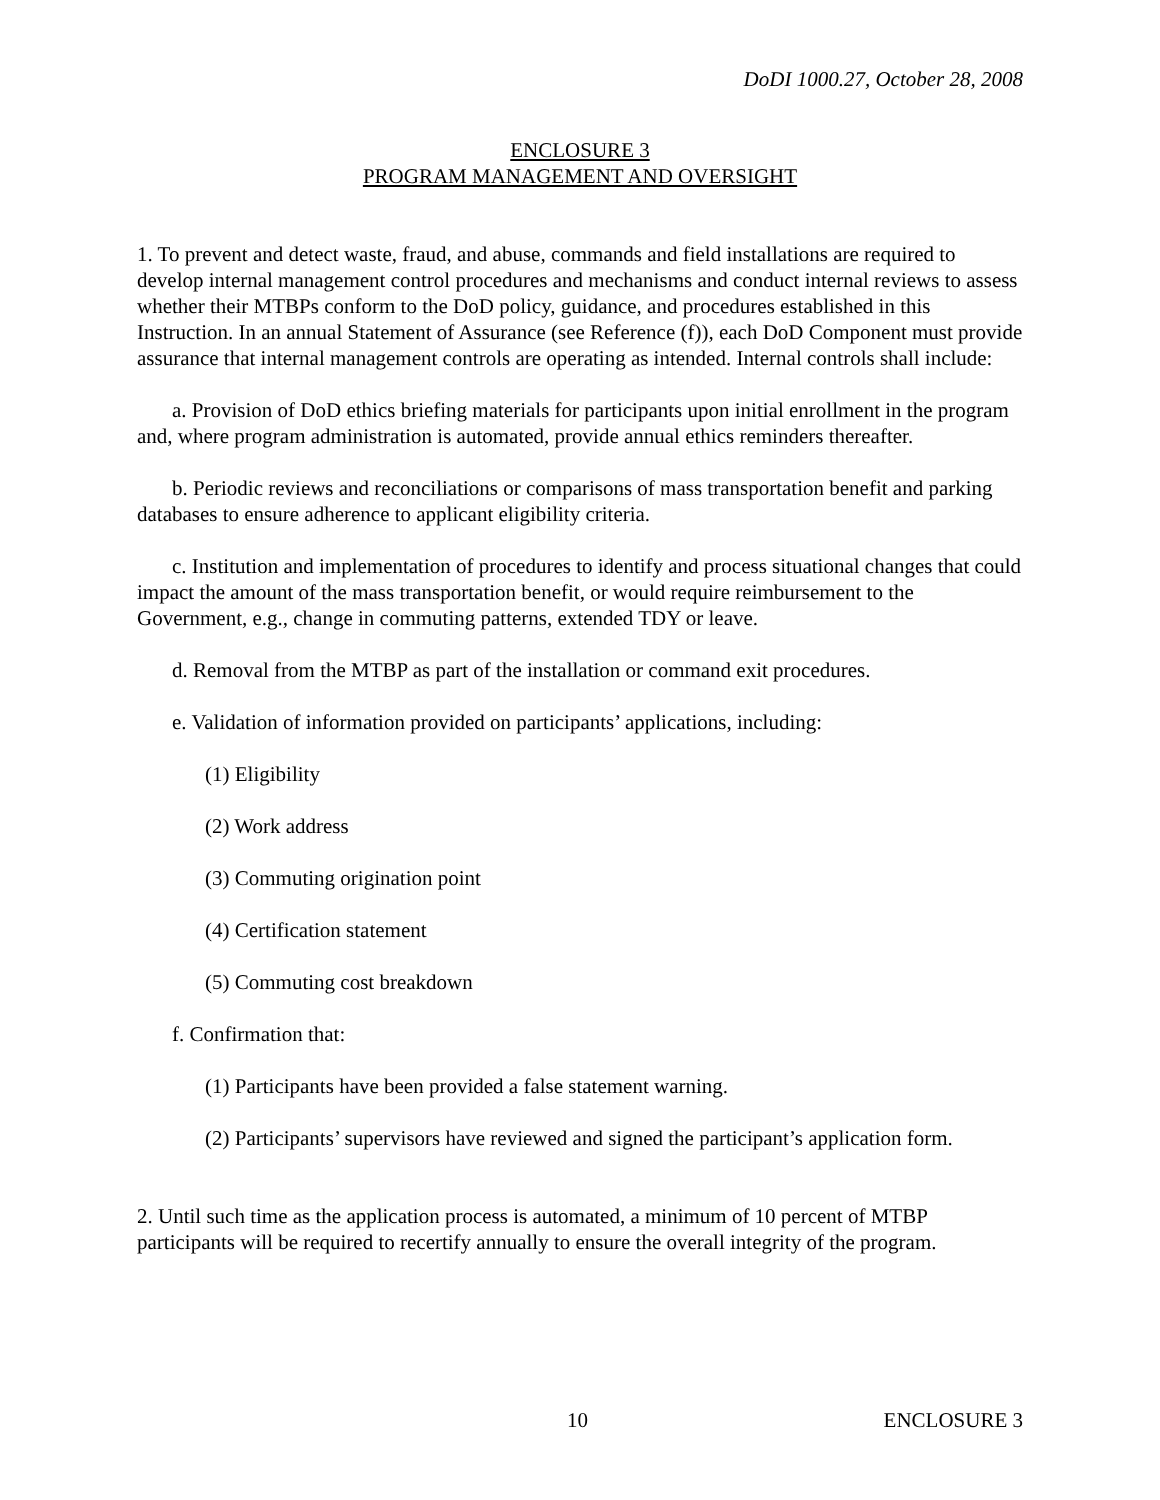DoDI 1000.27, October 28, 2008
ENCLOSURE 3
PROGRAM MANAGEMENT AND OVERSIGHT
1. To prevent and detect waste, fraud, and abuse, commands and field installations are required to develop internal management control procedures and mechanisms and conduct internal reviews to assess whether their MTBPs conform to the DoD policy, guidance, and procedures established in this Instruction. In an annual Statement of Assurance (see Reference (f)), each DoD Component must provide assurance that internal management controls are operating as intended. Internal controls shall include:
a. Provision of DoD ethics briefing materials for participants upon initial enrollment in the program and, where program administration is automated, provide annual ethics reminders thereafter.
b. Periodic reviews and reconciliations or comparisons of mass transportation benefit and parking databases to ensure adherence to applicant eligibility criteria.
c. Institution and implementation of procedures to identify and process situational changes that could impact the amount of the mass transportation benefit, or would require reimbursement to the Government, e.g., change in commuting patterns, extended TDY or leave.
d. Removal from the MTBP as part of the installation or command exit procedures.
e. Validation of information provided on participants’ applications, including:
(1) Eligibility
(2) Work address
(3) Commuting origination point
(4) Certification statement
(5) Commuting cost breakdown
f. Confirmation that:
(1) Participants have been provided a false statement warning.
(2) Participants’ supervisors have reviewed and signed the participant’s application form.
2. Until such time as the application process is automated, a minimum of 10 percent of MTBP participants will be required to recertify annually to ensure the overall integrity of the program.
10 ENCLOSURE 3